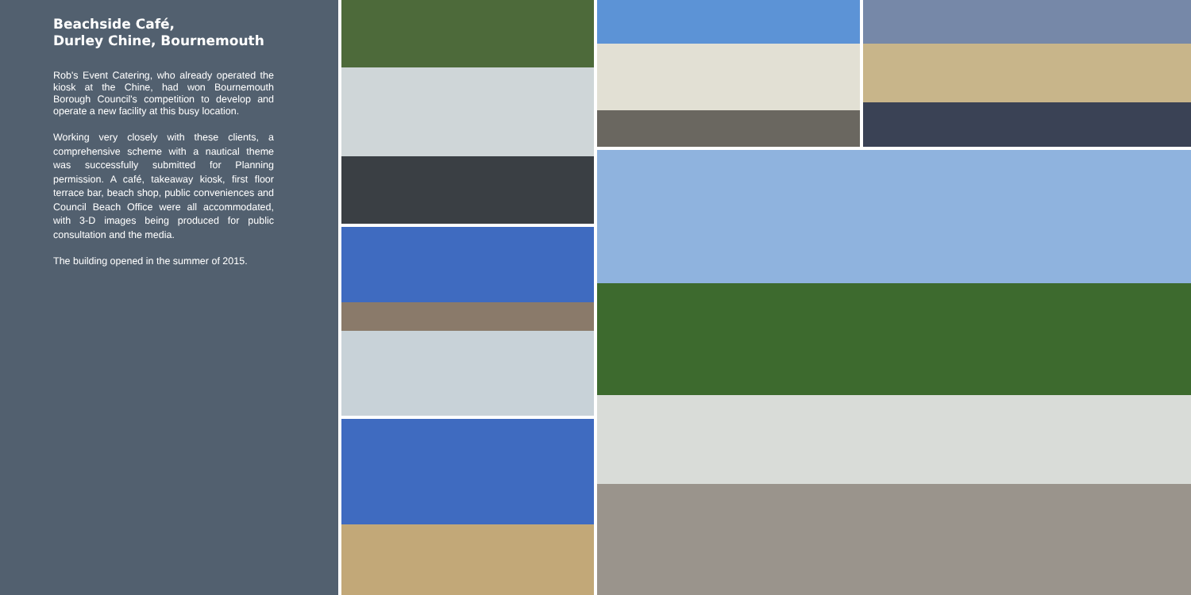Beachside Café,
Durley Chine, Bournemouth
Rob's Event Catering, who already operated the kiosk at the Chine, had won Bournemouth Borough Council's competition to develop and operate a new facility at this busy location.
Working very closely with these clients, a comprehensive scheme with a nautical theme was successfully submitted for Planning permission. A café, takeaway kiosk, first floor terrace bar, beach shop, public conveniences and Council Beach Office were all accommodated, with 3-D images being produced for public consultation and the media.
The building opened in the summer of 2015.